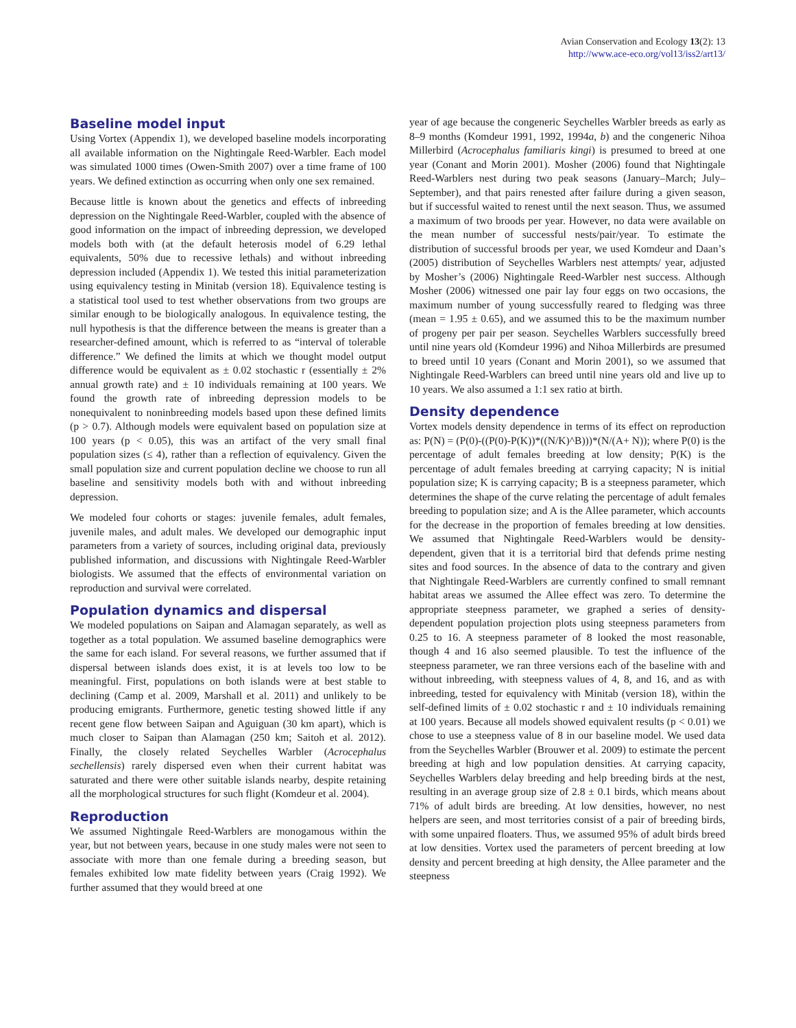Avian Conservation and Ecology 13(2): 13
http://www.ace-eco.org/vol13/iss2/art13/
Baseline model input
Using Vortex (Appendix 1), we developed baseline models incorporating all available information on the Nightingale Reed-Warbler. Each model was simulated 1000 times (Owen-Smith 2007) over a time frame of 100 years. We defined extinction as occurring when only one sex remained.
Because little is known about the genetics and effects of inbreeding depression on the Nightingale Reed-Warbler, coupled with the absence of good information on the impact of inbreeding depression, we developed models both with (at the default heterosis model of 6.29 lethal equivalents, 50% due to recessive lethals) and without inbreeding depression included (Appendix 1). We tested this initial parameterization using equivalency testing in Minitab (version 18). Equivalence testing is a statistical tool used to test whether observations from two groups are similar enough to be biologically analogous. In equivalence testing, the null hypothesis is that the difference between the means is greater than a researcher-defined amount, which is referred to as “interval of tolerable difference.” We defined the limits at which we thought model output difference would be equivalent as ± 0.02 stochastic r (essentially ± 2% annual growth rate) and ± 10 individuals remaining at 100 years. We found the growth rate of inbreeding depression models to be nonequivalent to noninbreeding models based upon these defined limits (p > 0.7). Although models were equivalent based on population size at 100 years (p < 0.05), this was an artifact of the very small final population sizes (≤ 4), rather than a reflection of equivalency. Given the small population size and current population decline we choose to run all baseline and sensitivity models both with and without inbreeding depression.
We modeled four cohorts or stages: juvenile females, adult females, juvenile males, and adult males. We developed our demographic input parameters from a variety of sources, including original data, previously published information, and discussions with Nightingale Reed-Warbler biologists. We assumed that the effects of environmental variation on reproduction and survival were correlated.
Population dynamics and dispersal
We modeled populations on Saipan and Alamagan separately, as well as together as a total population. We assumed baseline demographics were the same for each island. For several reasons, we further assumed that if dispersal between islands does exist, it is at levels too low to be meaningful. First, populations on both islands were at best stable to declining (Camp et al. 2009, Marshall et al. 2011) and unlikely to be producing emigrants. Furthermore, genetic testing showed little if any recent gene flow between Saipan and Aguiguan (30 km apart), which is much closer to Saipan than Alamagan (250 km; Saitoh et al. 2012). Finally, the closely related Seychelles Warbler (Acrocephalus sechellensis) rarely dispersed even when their current habitat was saturated and there were other suitable islands nearby, despite retaining all the morphological structures for such flight (Komdeur et al. 2004).
Reproduction
We assumed Nightingale Reed-Warblers are monogamous within the year, but not between years, because in one study males were not seen to associate with more than one female during a breeding season, but females exhibited low mate fidelity between years (Craig 1992). We further assumed that they would breed at one
year of age because the congeneric Seychelles Warbler breeds as early as 8–9 months (Komdeur 1991, 1992, 1994a, b) and the congeneric Nihoa Millerbird (Acrocephalus familiaris kingi) is presumed to breed at one year (Conant and Morin 2001). Mosher (2006) found that Nightingale Reed-Warblers nest during two peak seasons (January–March; July–September), and that pairs renested after failure during a given season, but if successful waited to renest until the next season. Thus, we assumed a maximum of two broods per year. However, no data were available on the mean number of successful nests/pair/year. To estimate the distribution of successful broods per year, we used Komdeur and Daan’s (2005) distribution of Seychelles Warblers nest attempts/ year, adjusted by Mosher’s (2006) Nightingale Reed-Warbler nest success. Although Mosher (2006) witnessed one pair lay four eggs on two occasions, the maximum number of young successfully reared to fledging was three (mean = 1.95 ± 0.65), and we assumed this to be the maximum number of progeny per pair per season. Seychelles Warblers successfully breed until nine years old (Komdeur 1996) and Nihoa Millerbirds are presumed to breed until 10 years (Conant and Morin 2001), so we assumed that Nightingale Reed-Warblers can breed until nine years old and live up to 10 years. We also assumed a 1:1 sex ratio at birth.
Density dependence
Vortex models density dependence in terms of its effect on reproduction as: P(N) = (P(0)-((P(0)-P(K))*((N/K)^B)))*(N/(A+ N)); where P(0) is the percentage of adult females breeding at low density; P(K) is the percentage of adult females breeding at carrying capacity; N is initial population size; K is carrying capacity; B is a steepness parameter, which determines the shape of the curve relating the percentage of adult females breeding to population size; and A is the Allee parameter, which accounts for the decrease in the proportion of females breeding at low densities. We assumed that Nightingale Reed-Warblers would be density-dependent, given that it is a territorial bird that defends prime nesting sites and food sources. In the absence of data to the contrary and given that Nightingale Reed-Warblers are currently confined to small remnant habitat areas we assumed the Allee effect was zero. To determine the appropriate steepness parameter, we graphed a series of density-dependent population projection plots using steepness parameters from 0.25 to 16. A steepness parameter of 8 looked the most reasonable, though 4 and 16 also seemed plausible. To test the influence of the steepness parameter, we ran three versions each of the baseline with and without inbreeding, with steepness values of 4, 8, and 16, and as with inbreeding, tested for equivalency with Minitab (version 18), within the self-defined limits of ± 0.02 stochastic r and ± 10 individuals remaining at 100 years. Because all models showed equivalent results (p < 0.01) we chose to use a steepness value of 8 in our baseline model. We used data from the Seychelles Warbler (Brouwer et al. 2009) to estimate the percent breeding at high and low population densities. At carrying capacity, Seychelles Warblers delay breeding and help breeding birds at the nest, resulting in an average group size of 2.8 ± 0.1 birds, which means about 71% of adult birds are breeding. At low densities, however, no nest helpers are seen, and most territories consist of a pair of breeding birds, with some unpaired floaters. Thus, we assumed 95% of adult birds breed at low densities. Vortex used the parameters of percent breeding at low density and percent breeding at high density, the Allee parameter and the steepness